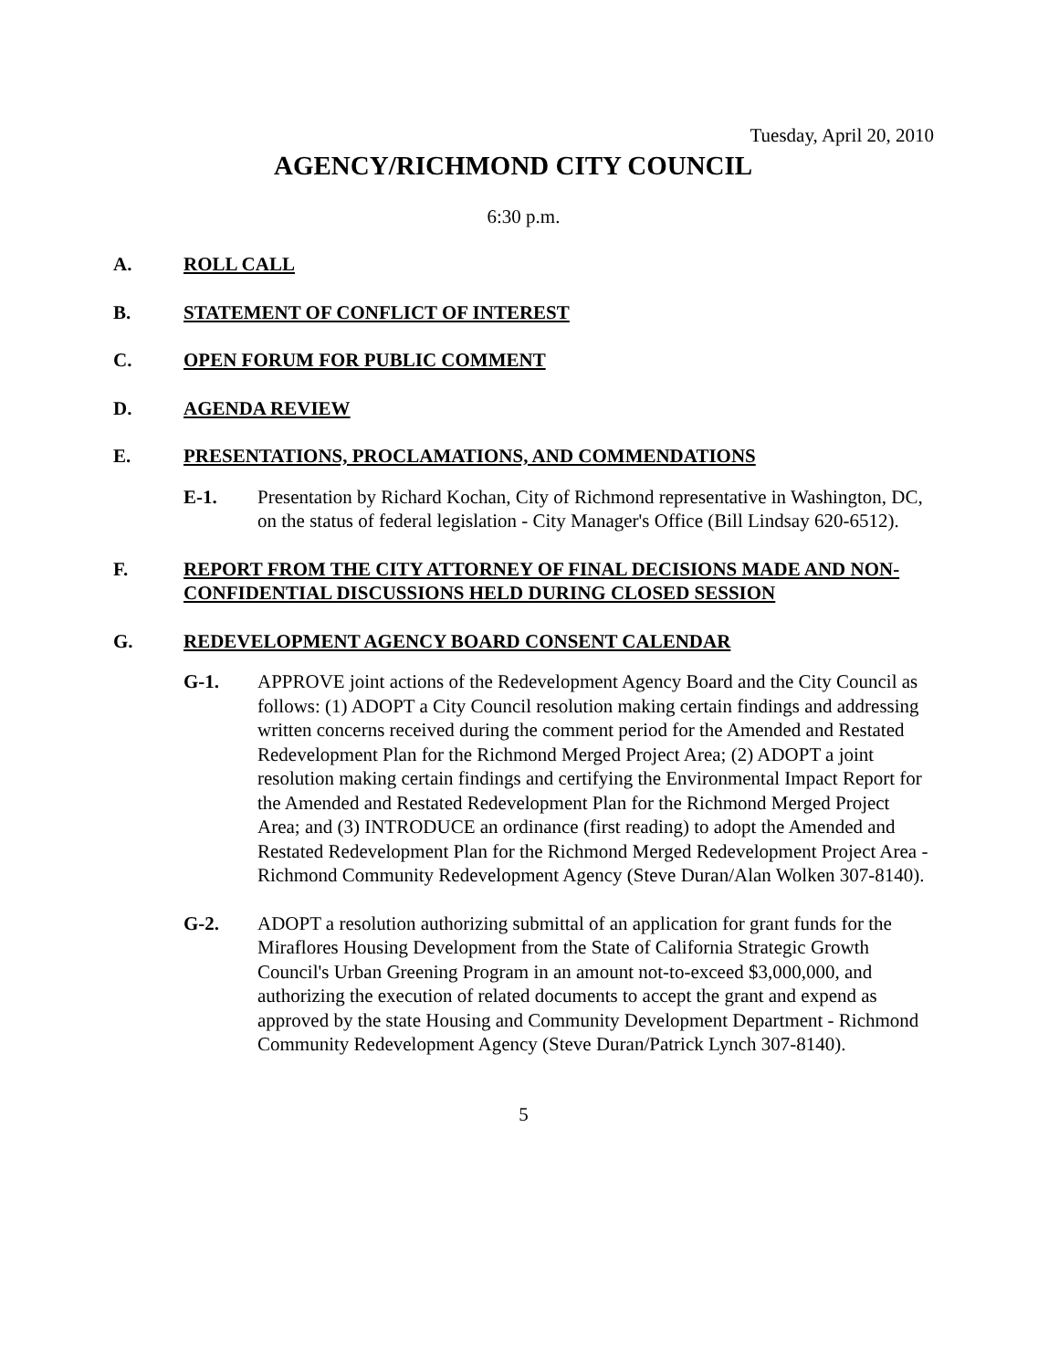Tuesday, April 20, 2010
AGENCY/RICHMOND CITY COUNCIL
6:30 p.m.
A. ROLL CALL
B. STATEMENT OF CONFLICT OF INTEREST
C. OPEN FORUM FOR PUBLIC COMMENT
D. AGENDA REVIEW
E. PRESENTATIONS, PROCLAMATIONS, AND COMMENDATIONS
E-1. Presentation by Richard Kochan, City of Richmond representative in Washington, DC, on the status of federal legislation - City Manager's Office (Bill Lindsay 620-6512).
F. REPORT FROM THE CITY ATTORNEY OF FINAL DECISIONS MADE AND NON-CONFIDENTIAL DISCUSSIONS HELD DURING CLOSED SESSION
G. REDEVELOPMENT AGENCY BOARD CONSENT CALENDAR
G-1. APPROVE joint actions of the Redevelopment Agency Board and the City Council as follows: (1) ADOPT a City Council resolution making certain findings and addressing written concerns received during the comment period for the Amended and Restated Redevelopment Plan for the Richmond Merged Project Area; (2) ADOPT a joint resolution making certain findings and certifying the Environmental Impact Report for the Amended and Restated Redevelopment Plan for the Richmond Merged Project Area; and (3) INTRODUCE an ordinance (first reading) to adopt the Amended and Restated Redevelopment Plan for the Richmond Merged Redevelopment Project Area - Richmond Community Redevelopment Agency (Steve Duran/Alan Wolken 307-8140).
G-2. ADOPT a resolution authorizing submittal of an application for grant funds for the Miraflores Housing Development from the State of California Strategic Growth Council's Urban Greening Program in an amount not-to-exceed $3,000,000, and authorizing the execution of related documents to accept the grant and expend as approved by the state Housing and Community Development Department - Richmond Community Redevelopment Agency (Steve Duran/Patrick Lynch 307-8140).
5